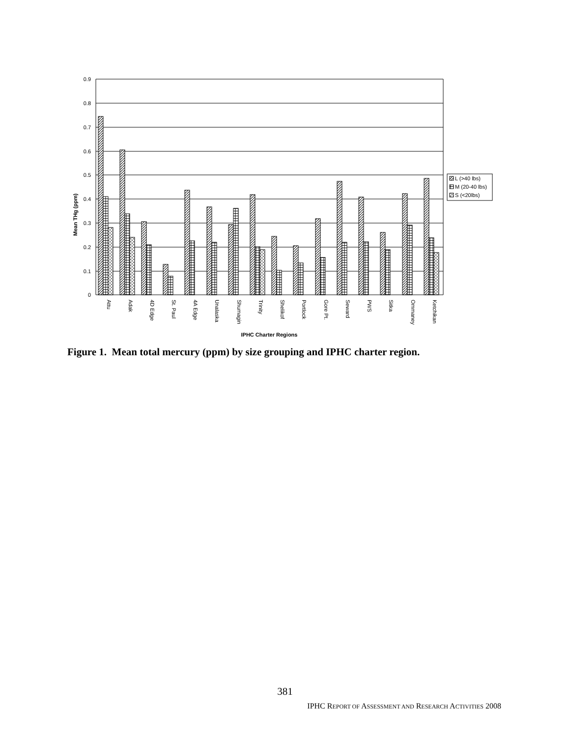0.9
0.8
0.7
0.6
0.5
0.4
0.3
0.2
0.1
0
Mean THg (ppm)
Attu
Adak
4D Edge
St. Paul
4A Edge
Unalaska
Shumagin
Trinity
Shelikof
Portlock
Gore Pt.
Seward
PWS
Sitka
Ommaney
Ketchikan
IPHC Charter Regions
L (>40 lbs)
M (20-40 lbs)
S (<20lbs)
Figure 1. Mean total mercury (ppm) by size grouping and IPHC charter region.
381
IPHC REPORT OF ASSESSMENT AND RESEARCH ACTIVITIES 2008